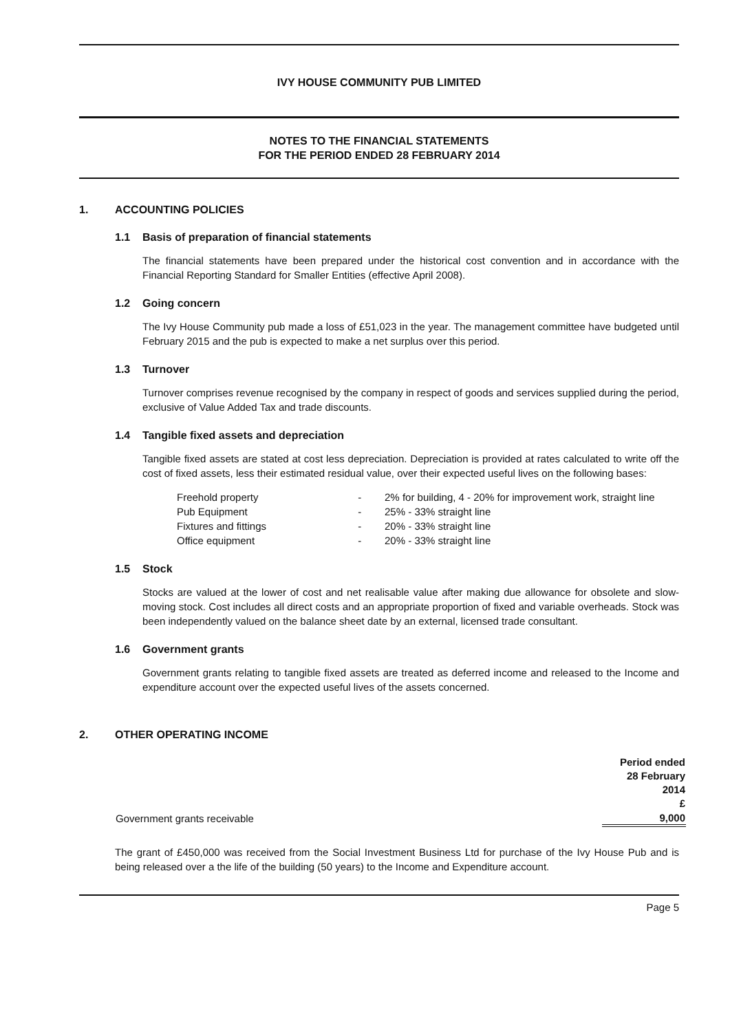IVY HOUSE COMMUNITY PUB LIMITED
NOTES TO THE FINANCIAL STATEMENTS
FOR THE PERIOD ENDED 28 FEBRUARY 2014
1. ACCOUNTING POLICIES
1.1 Basis of preparation of financial statements
The financial statements have been prepared under the historical cost convention and in accordance with the Financial Reporting Standard for Smaller Entities (effective April 2008).
1.2 Going concern
The Ivy House Community pub made a loss of £51,023 in the year. The management committee have budgeted until February 2015 and the pub is expected to make a net surplus over this period.
1.3 Turnover
Turnover comprises revenue recognised by the company in respect of goods and services supplied during the period, exclusive of Value Added Tax and trade discounts.
1.4 Tangible fixed assets and depreciation
Tangible fixed assets are stated at cost less depreciation. Depreciation is provided at rates calculated to write off the cost of fixed assets, less their estimated residual value, over their expected useful lives on the following bases:
| Freehold property | - | 2% for building, 4 - 20% for improvement work, straight line |
| Pub Equipment | - | 25% - 33% straight line |
| Fixtures and fittings | - | 20% - 33% straight line |
| Office equipment | - | 20% - 33% straight line |
1.5 Stock
Stocks are valued at the lower of cost and net realisable value after making due allowance for obsolete and slow-moving stock. Cost includes all direct costs and an appropriate proportion of fixed and variable overheads. Stock was been independently valued on the balance sheet date by an external, licensed trade consultant.
1.6 Government grants
Government grants relating to tangible fixed assets are treated as deferred income and released to the Income and expenditure account over the expected useful lives of the assets concerned.
2. OTHER OPERATING INCOME
| | Period ended 28 February 2014 £ |
| Government grants receivable | 9,000 |
The grant of £450,000 was received from the Social Investment Business Ltd for purchase of the Ivy House Pub and is being released over a the life of the building (50 years) to the Income and Expenditure account.
Page 5